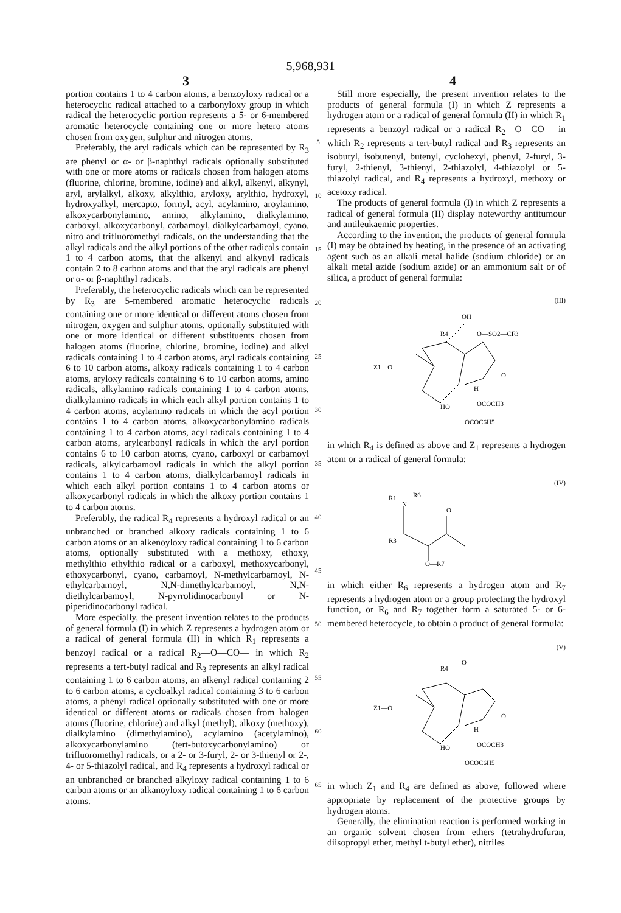5,968,931
3 4
portion contains 1 to 4 carbon atoms, a benzoyloxy radical or a heterocyclic radical attached to a carbonyloxy group in which radical the heterocyclic portion represents a 5- or 6-membered aromatic heterocycle containing one or more hetero atoms chosen from oxygen, sulphur and nitrogen atoms.
Preferably, the aryl radicals which can be represented by R<sub>3</sub> are phenyl or α- or β-naphthyl radicals optionally substituted with one or more atoms or radicals chosen from halogen atoms (fluorine, chlorine, bromine, iodine) and alkyl, alkenyl, alkynyl, aryl, arylalkyl, alkoxy, alkylthio, aryloxy, arylthio, hydroxyl, hydroxyalkyl, mercapto, formyl, acyl, acylamino, aroylamino, alkoxycarbonylamino, amino, alkylamino, dialkylamino, carboxyl, alkoxycarbonyl, carbamoyl, dialkylcarbamoyl, cyano, nitro and trifluoromethyl radicals, on the understanding that the alkyl radicals and the alkyl portions of the other radicals contain 1 to 4 carbon atoms, that the alkenyl and alkynyl radicals contain 2 to 8 carbon atoms and that the aryl radicals are phenyl or α- or β-naphthyl radicals.
Preferably, the heterocyclic radicals which can be represented by R<sub>3</sub> are 5-membered aromatic heterocyclic radicals containing one or more identical or different atoms chosen from nitrogen, oxygen and sulphur atoms, optionally substituted with one or more identical or different substituents chosen from halogen atoms (fluorine, chlorine, bromine, iodine) and alkyl radicals containing 1 to 4 carbon atoms, aryl radicals containing 6 to 10 carbon atoms, alkoxy radicals containing 1 to 4 carbon atoms, aryloxy radicals containing 6 to 10 carbon atoms, amino radicals, alkylamino radicals containing 1 to 4 carbon atoms, dialkylamino radicals in which each alkyl portion contains 1 to 4 carbon atoms, acylamino radicals in which the acyl portion contains 1 to 4 carbon atoms, alkoxycarbonylamino radicals containing 1 to 4 carbon atoms, acyl radicals containing 1 to 4 carbon atoms, arylcarbonyl radicals in which the aryl portion contains 6 to 10 carbon atoms, cyano, carboxyl or carbamoyl radicals, alkylcarbamoyl radicals in which the alkyl portion contains 1 to 4 carbon atoms, dialkylcarbamoyl radicals in which each alkyl portion contains 1 to 4 carbon atoms or alkoxycarbonyl radicals in which the alkoxy portion contains 1 to 4 carbon atoms.
Preferably, the radical R<sub>4</sub> represents a hydroxyl radical or an unbranched or branched alkoxy radicals containing 1 to 6 carbon atoms or an alkenoyloxy radical containing 1 to 6 carbon atoms, optionally substituted with a methoxy, ethoxy, methylthio ethylthio radical or a carboxyl, methoxycarbonyl, ethoxycarbonyl, cyano, carbamoyl, N-methylcarbamoyl, N-ethylcarbamoyl, N,N-dimethylcarbamoyl, N,N-diethylcarbamoyl, N-pyrrolidinocarbonyl or N-piperidinocarbonyl radical.
More especially, the present invention relates to the products of general formula (I) in which Z represents a hydrogen atom or a radical of general formula (II) in which R<sub>1</sub> represents a benzoyl radical or a radical R<sub>2</sub>—O—CO— in which R<sub>2</sub> represents a tert-butyl radical and R<sub>3</sub> represents an alkyl radical containing 1 to 6 carbon atoms, an alkenyl radical containing 2 to 6 carbon atoms, a cycloalkyl radical containing 3 to 6 carbon atoms, a phenyl radical optionally substituted with one or more identical or different atoms or radicals chosen from halogen atoms (fluorine, chlorine) and alkyl (methyl), alkoxy (methoxy), dialkylamino (dimethylamino), acylamino (acetylamino), alkoxycarbonylamino (tert-butoxycarbonylamino) or trifluoromethyl radicals, or a 2- or 3-furyl, 2- or 3-thienyl or 2-, 4- or 5-thiazolyl radical, and R<sub>4</sub> represents a hydroxyl radical or an unbranched or branched alkyloxy radical containing 1 to 6 carbon atoms or an alkanoyloxy radical containing 1 to 6 carbon atoms.
5
10
15
20
25
30
35
40
45
50
55
60
65
Still more especially, the present invention relates to the products of general formula (I) in which Z represents a hydrogen atom or a radical of general formula (II) in which R<sub>1</sub> represents a benzoyl radical or a radical R<sub>2</sub>—O—CO— in which R<sub>2</sub> represents a tert-butyl radical and R<sub>3</sub> represents an isobutyl, isobutenyl, butenyl, cyclohexyl, phenyl, 2-furyl, 3-furyl, 2-thienyl, 3-thienyl, 2-thiazolyl, 4-thiazolyl or 5-thiazolyl radical, and R<sub>4</sub> represents a hydroxyl, methoxy or acetoxy radical.
The products of general formula (I) in which Z represents a radical of general formula (II) display noteworthy antitumour and antileukaemic properties.
According to the invention, the products of general formula (I) may be obtained by heating, in the presence of an activating agent such as an alkali metal halide (sodium chloride) or an alkali metal azide (sodium azide) or an ammonium salt or of silica, a product of general formula:
(III)
R4
OH
O—SO2—CF3
Z1—O
O
HO
H
OCOCH3
OCOC6H5
in which R<sub>4</sub> is defined as above and Z<sub>1</sub> represents a hydrogen atom or a radical of general formula:
(IV)
R1
N
R6
O
R3
O—R7
in which either R<sub>6</sub> represents a hydrogen atom and R<sub>7</sub> represents a hydrogen atom or a group protecting the hydroxyl function, or R<sub>6</sub> and R<sub>7</sub> together form a saturated 5- or 6-membered heterocycle, to obtain a product of general formula:
(V)
R4
O
Z1—O
O
HO
H
OCOCH3
OCOC6H5
in which Z<sub>1</sub> and R<sub>4</sub> are defined as above, followed where appropriate by replacement of the protective groups by hydrogen atoms.
Generally, the elimination reaction is performed working in an organic solvent chosen from ethers (tetrahydrofuran, diisopropyl ether, methyl t-butyl ether), nitriles